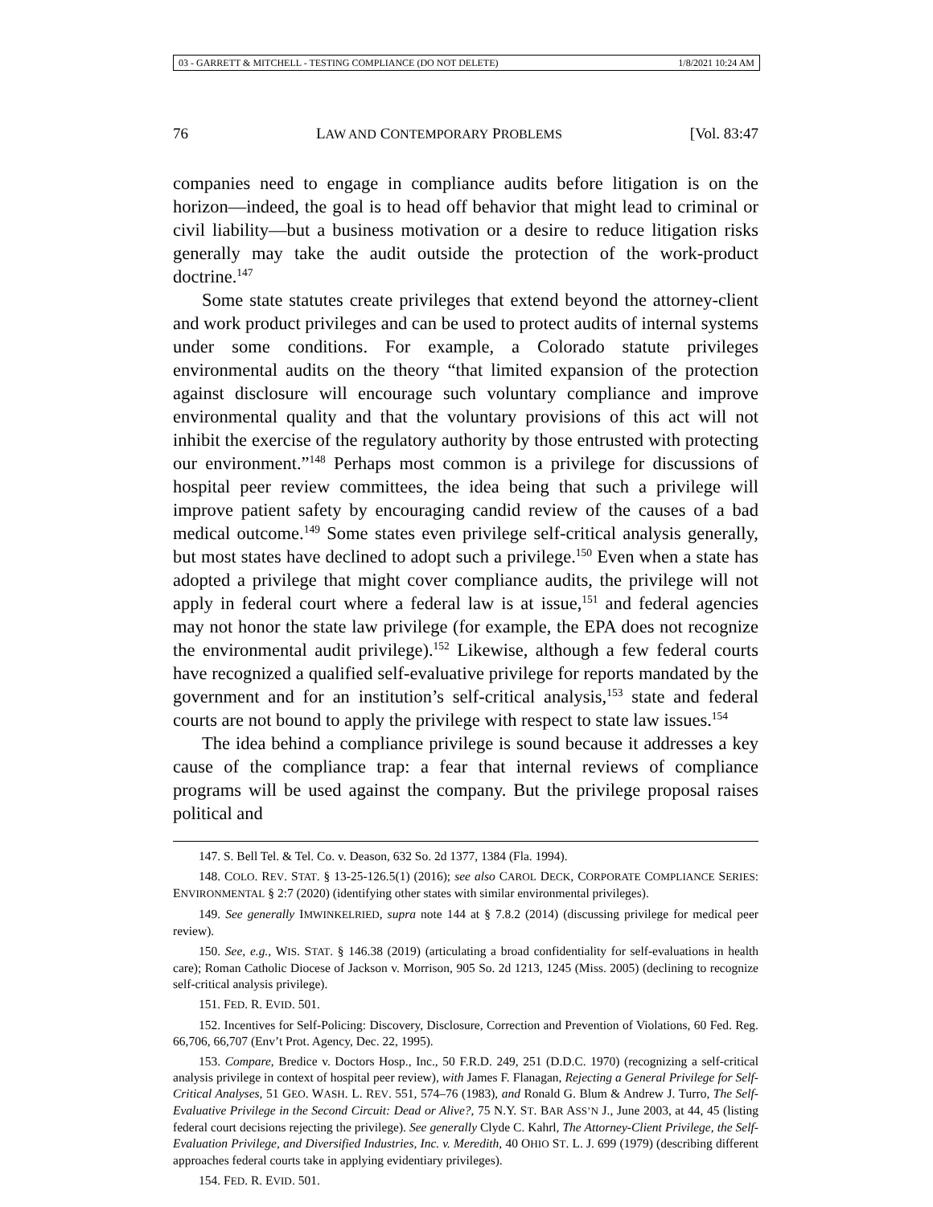03 - GARRETT & MITCHELL - TESTING COMPLIANCE (DO NOT DELETE) 1/8/2021 10:24 AM
76 LAW AND CONTEMPORARY PROBLEMS [Vol. 83:47
companies need to engage in compliance audits before litigation is on the horizon—indeed, the goal is to head off behavior that might lead to criminal or civil liability—but a business motivation or a desire to reduce litigation risks generally may take the audit outside the protection of the work-product doctrine.<sup>147</sup>
Some state statutes create privileges that extend beyond the attorney-client and work product privileges and can be used to protect audits of internal systems under some conditions. For example, a Colorado statute privileges environmental audits on the theory “that limited expansion of the protection against disclosure will encourage such voluntary compliance and improve environmental quality and that the voluntary provisions of this act will not inhibit the exercise of the regulatory authority by those entrusted with protecting our environment.”<sup>148</sup> Perhaps most common is a privilege for discussions of hospital peer review committees, the idea being that such a privilege will improve patient safety by encouraging candid review of the causes of a bad medical outcome.<sup>149</sup> Some states even privilege self-critical analysis generally, but most states have declined to adopt such a privilege.<sup>150</sup> Even when a state has adopted a privilege that might cover compliance audits, the privilege will not apply in federal court where a federal law is at issue,<sup>151</sup> and federal agencies may not honor the state law privilege (for example, the EPA does not recognize the environmental audit privilege).<sup>152</sup> Likewise, although a few federal courts have recognized a qualified self-evaluative privilege for reports mandated by the government and for an institution’s self-critical analysis,<sup>153</sup> state and federal courts are not bound to apply the privilege with respect to state law issues.<sup>154</sup>
The idea behind a compliance privilege is sound because it addresses a key cause of the compliance trap: a fear that internal reviews of compliance programs will be used against the company. But the privilege proposal raises political and
147. S. Bell Tel. & Tel. Co. v. Deason, 632 So. 2d 1377, 1384 (Fla. 1994).
148. COLO. REV. STAT. § 13-25-126.5(1) (2016); see also CAROL DECK, CORPORATE COMPLIANCE SERIES: ENVIRONMENTAL § 2:7 (2020) (identifying other states with similar environmental privileges).
149. See generally IMWINKELRIED, supra note 144 at § 7.8.2 (2014) (discussing privilege for medical peer review).
150. See, e.g., WIS. STAT. § 146.38 (2019) (articulating a broad confidentiality for self-evaluations in health care); Roman Catholic Diocese of Jackson v. Morrison, 905 So. 2d 1213, 1245 (Miss. 2005) (declining to recognize self-critical analysis privilege).
151. FED. R. EVID. 501.
152. Incentives for Self-Policing: Discovery, Disclosure, Correction and Prevention of Violations, 60 Fed. Reg. 66,706, 66,707 (Env’t Prot. Agency, Dec. 22, 1995).
153. Compare, Bredice v. Doctors Hosp., Inc., 50 F.R.D. 249, 251 (D.D.C. 1970) (recognizing a self-critical analysis privilege in context of hospital peer review), with James F. Flanagan, Rejecting a General Privilege for Self-Critical Analyses, 51 GEO. WASH. L. REV. 551, 574–76 (1983), and Ronald G. Blum & Andrew J. Turro, The Self-Evaluative Privilege in the Second Circuit: Dead or Alive?, 75 N.Y. ST. BAR ASS’N J., June 2003, at 44, 45 (listing federal court decisions rejecting the privilege). See generally Clyde C. Kahrl, The Attorney-Client Privilege, the Self-Evaluation Privilege, and Diversified Industries, Inc. v. Meredith, 40 OHIO ST. L. J. 699 (1979) (describing different approaches federal courts take in applying evidentiary privileges).
154. FED. R. EVID. 501.